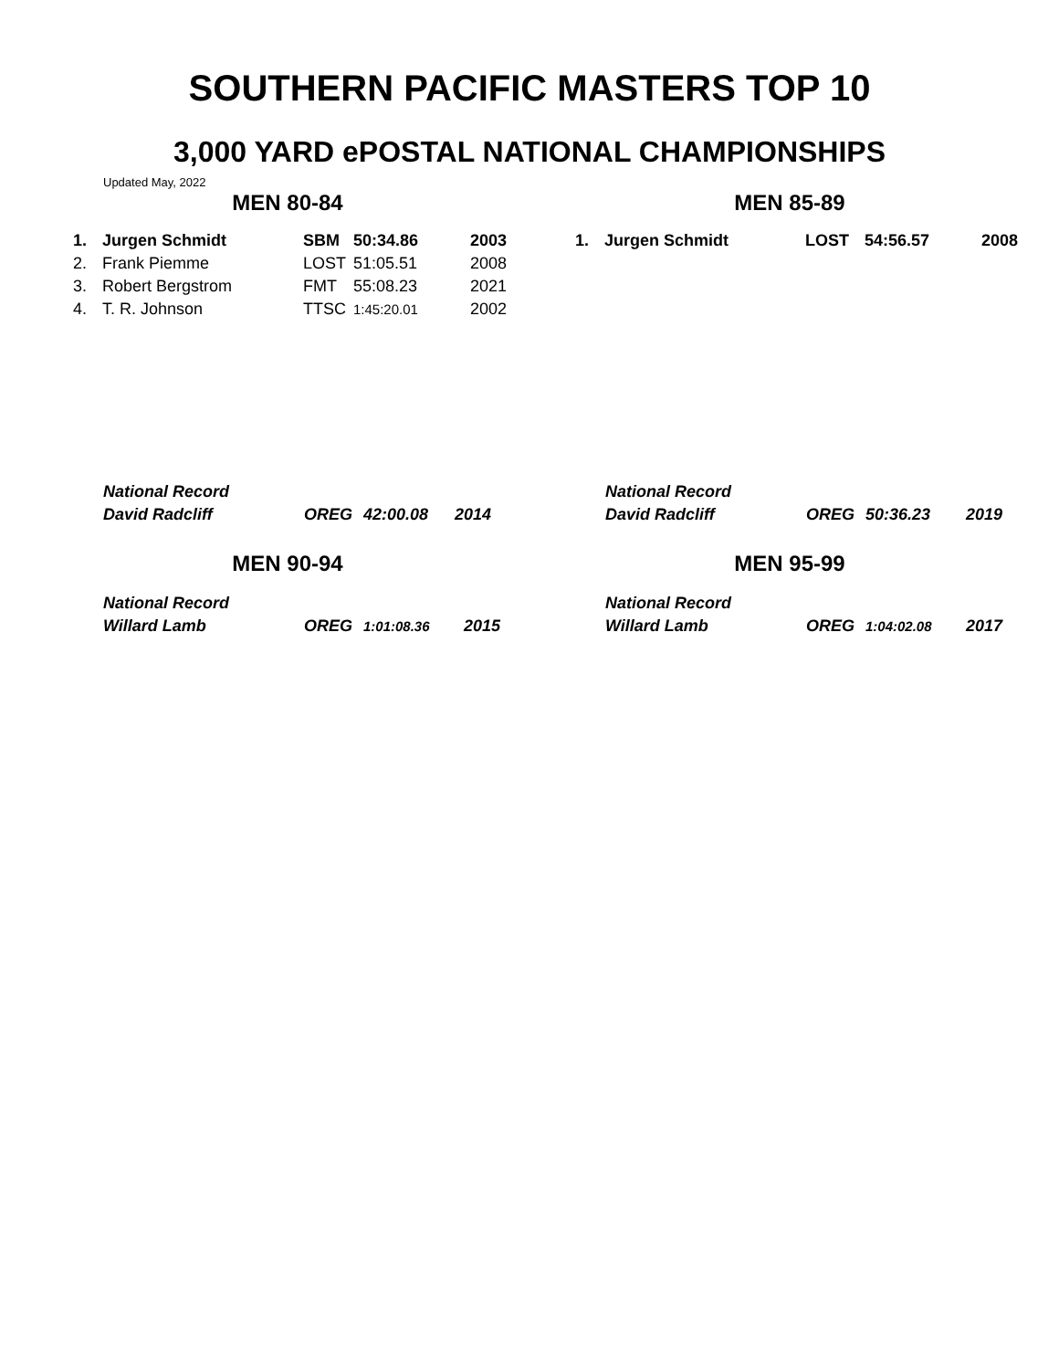SOUTHERN PACIFIC MASTERS TOP 10
3,000 YARD ePOSTAL NATIONAL CHAMPIONSHIPS
Updated May, 2022
MEN 80-84
| 1. | Jurgen Schmidt | SBM | 50:34.86 | 2003 |
| 2. | Frank Piemme | LOST | 51:05.51 | 2008 |
| 3. | Robert Bergstrom | FMT | 55:08.23 | 2021 |
| 4. | T. R. Johnson | TTSC | 1:45:20.01 | 2002 |
MEN 85-89
| 1. | Jurgen Schmidt | LOST | 54:56.57 | 2008 |
| National Record | | | |
| David Radcliff | OREG | 42:00.08 | 2014 |
| National Record | | | |
| David Radcliff | OREG | 50:36.23 | 2019 |
MEN 90-94
| National Record | | | |
| Willard Lamb | OREG | 1:01:08.36 | 2015 |
MEN 95-99
| National Record | | | |
| Willard Lamb | OREG | 1:04:02.08 | 2017 |